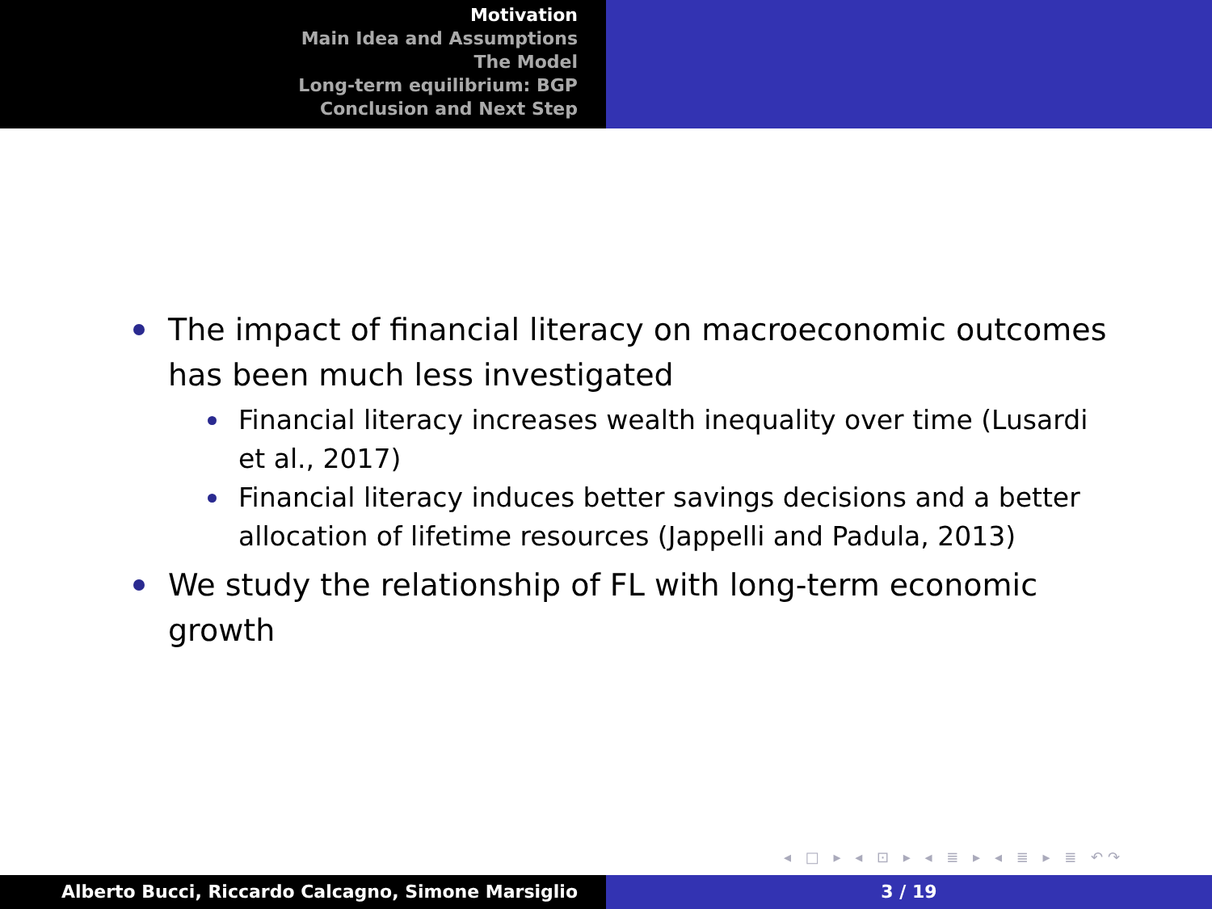Motivation
Main Idea and Assumptions
The Model
Long-term equilibrium: BGP
Conclusion and Next Step
The impact of financial literacy on macroeconomic outcomes has been much less investigated
Financial literacy increases wealth inequality over time (Lusardi et al., 2017)
Financial literacy induces better savings decisions and a better allocation of lifetime resources (Jappelli and Padula, 2013)
We study the relationship of FL with long-term economic growth
◂ □ ▸ ◂ ⊡ ▸ ◂ ≣ ▸ ◂ ≣ ▸ ≣ ↶↷
Alberto Bucci, Riccardo Calcagno, Simone Marsiglio 3 / 19